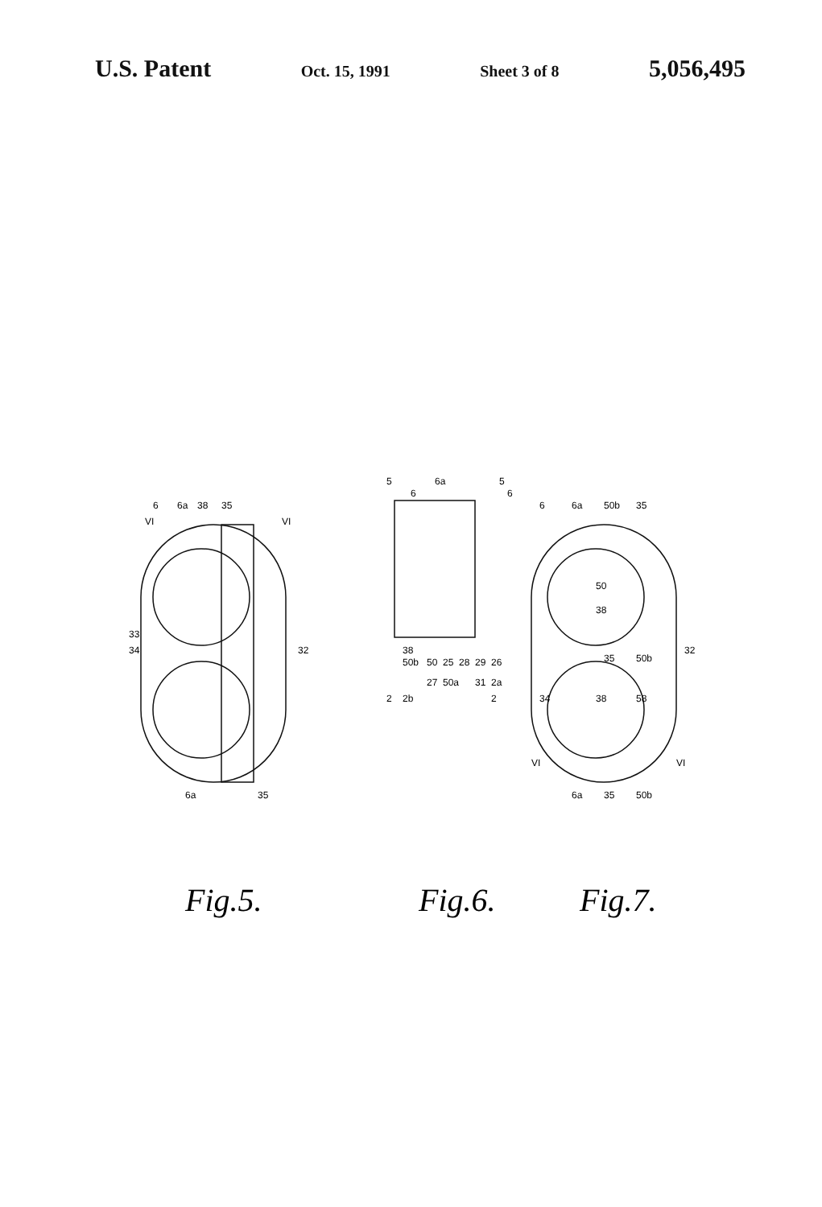U.S. Patent Oct. 15, 1991 Sheet 3 of 8 5,056,495
6
6a
38
35
33
34
32
6a
35
VI
VI
5
6a
6
38
50b
50
25
28
29
26
27
50a
31
2a
2
2b
2
5
6
6
6a
50b
35
50
38
32
35
50b
34
38
58
VI
VI
6a
35
50b
Fig.5.
Fig.6.
Fig.7.